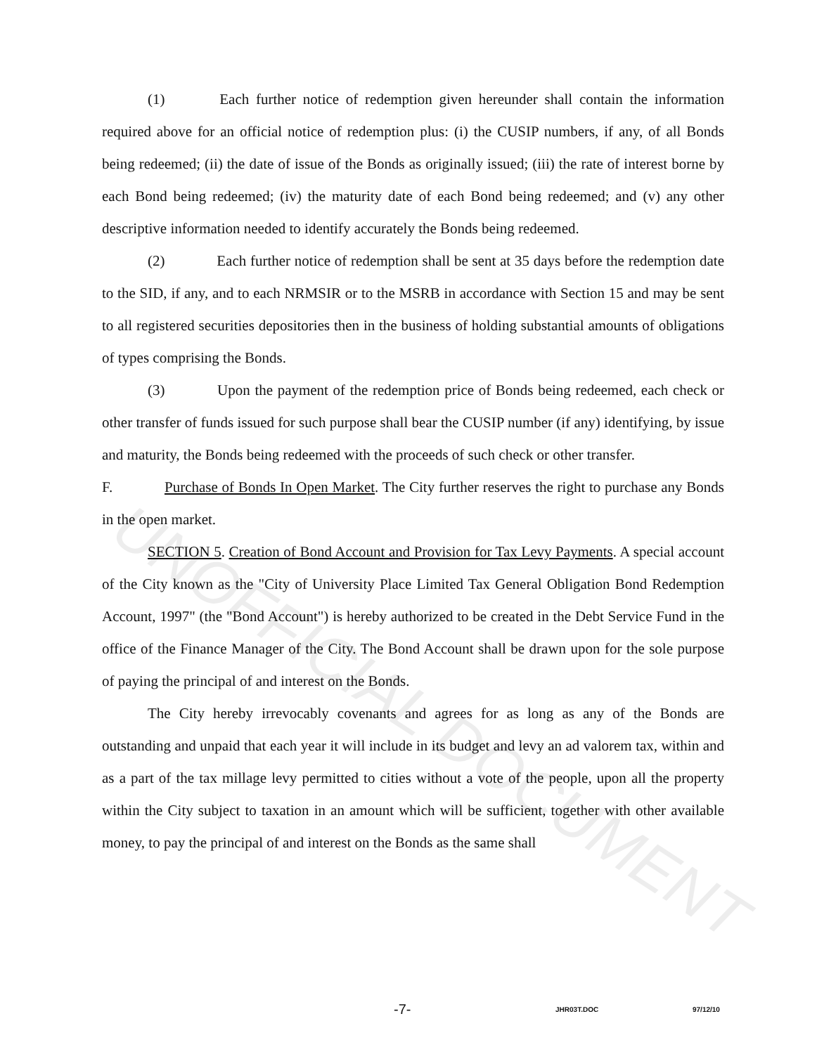UNOFFICIAL DOCUMENT
(1) Each further notice of redemption given hereunder shall contain the information required above for an official notice of redemption plus: (i) the CUSIP numbers, if any, of all Bonds being redeemed; (ii) the date of issue of the Bonds as originally issued; (iii) the rate of interest borne by each Bond being redeemed; (iv) the maturity date of each Bond being redeemed; and (v) any other descriptive information needed to identify accurately the Bonds being redeemed.
(2) Each further notice of redemption shall be sent at 35 days before the redemption date to the SID, if any, and to each NRMSIR or to the MSRB in accordance with Section 15 and may be sent to all registered securities depositories then in the business of holding substantial amounts of obligations of types comprising the Bonds.
(3) Upon the payment of the redemption price of Bonds being redeemed, each check or other transfer of funds issued for such purpose shall bear the CUSIP number (if any) identifying, by issue and maturity, the Bonds being redeemed with the proceeds of such check or other transfer.
F. Purchase of Bonds In Open Market. The City further reserves the right to purchase any Bonds in the open market.
SECTION 5. Creation of Bond Account and Provision for Tax Levy Payments. A special account of the City known as the "City of University Place Limited Tax General Obligation Bond Redemption Account, 1997" (the "Bond Account") is hereby authorized to be created in the Debt Service Fund in the office of the Finance Manager of the City. The Bond Account shall be drawn upon for the sole purpose of paying the principal of and interest on the Bonds.
The City hereby irrevocably covenants and agrees for as long as any of the Bonds are outstanding and unpaid that each year it will include in its budget and levy an ad valorem tax, within and as a part of the tax millage levy permitted to cities without a vote of the people, upon all the property within the City subject to taxation in an amount which will be sufficient, together with other available money, to pay the principal of and interest on the Bonds as the same shall
-7- JHR03T.DOC 97/12/10